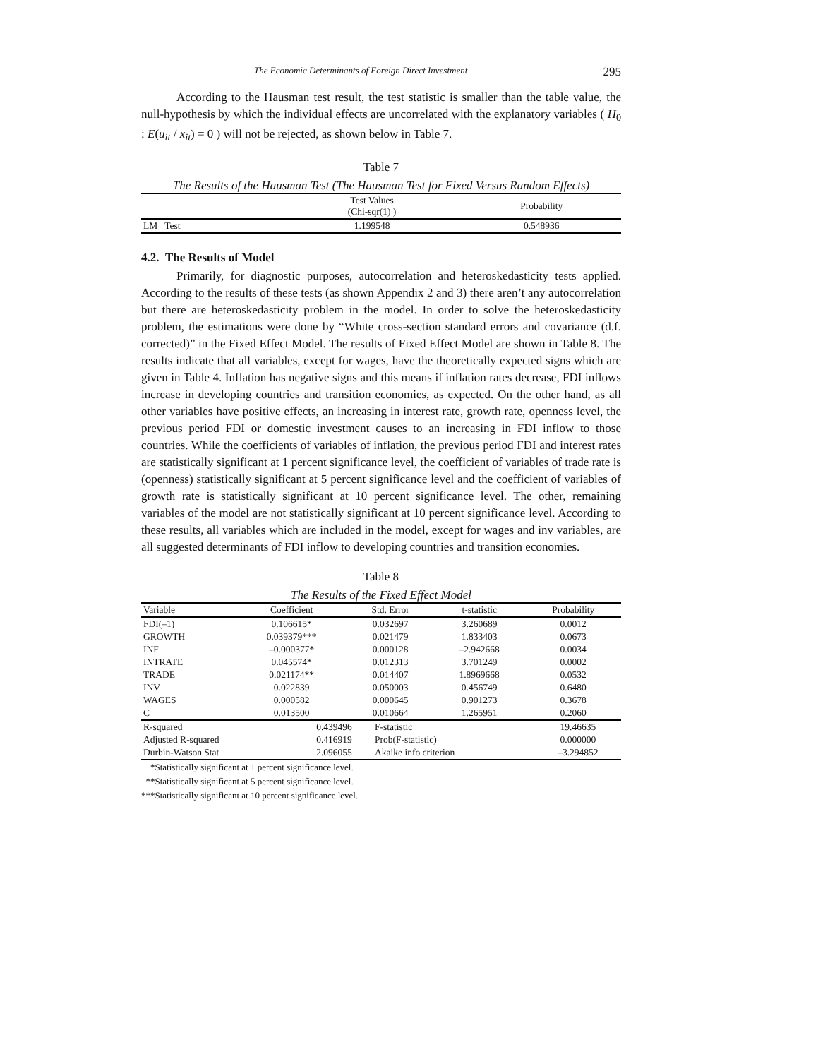The Economic Determinants of Foreign Direct Investment 295
According to the Hausman test result, the test statistic is smaller than the table value, the null-hypothesis by which the individual effects are uncorrelated with the explanatory variables ( H<sub>0</sub> : E(u<sub>it</sub> / x<sub>it</sub>) = 0 ) will not be rejected, as shown below in Table 7.
Table 7
The Results of the Hausman Test (The Hausman Test for Fixed Versus Random Effects)
| | Test Values (Chi-sqr(1) ) | Probability |
| --- | --- | --- |
| LM Test | 1.199548 | 0.548936 |
4.2. The Results of Model
Primarily, for diagnostic purposes, autocorrelation and heteroskedasticity tests applied. According to the results of these tests (as shown Appendix 2 and 3) there aren’t any autocorrelation but there are heteroskedasticity problem in the model. In order to solve the heteroskedasticity problem, the estimations were done by “White cross-section standard errors and covariance (d.f. corrected)” in the Fixed Effect Model. The results of Fixed Effect Model are shown in Table 8. The results indicate that all variables, except for wages, have the theoretically expected signs which are given in Table 4. Inflation has negative signs and this means if inflation rates decrease, FDI inflows increase in developing countries and transition economies, as expected. On the other hand, as all other variables have positive effects, an increasing in interest rate, growth rate, openness level, the previous period FDI or domestic investment causes to an increasing in FDI inflow to those countries. While the coefficients of variables of inflation, the previous period FDI and interest rates are statistically significant at 1 percent significance level, the coefficient of variables of trade rate is (openness) statistically significant at 5 percent significance level and the coefficient of variables of growth rate is statistically significant at 10 percent significance level. The other, remaining variables of the model are not statistically significant at 10 percent significance level. According to these results, all variables which are included in the model, except for wages and inv variables, are all suggested determinants of FDI inflow to developing countries and transition economies.
Table 8
The Results of the Fixed Effect Model
| Variable | Coefficient | Std. Error | t-statistic | Probability |
| --- | --- | --- | --- | --- |
| FDI(–1) | 0.106615* | 0.032697 | 3.260689 | 0.0012 |
| GROWTH | 0.039379*** | 0.021479 | 1.833403 | 0.0673 |
| INF | –0.000377* | 0.000128 | –2.942668 | 0.0034 |
| INTRATE | 0.045574* | 0.012313 | 3.701249 | 0.0002 |
| TRADE | 0.021174** | 0.014407 | 1.8969668 | 0.0532 |
| INV | 0.022839 | 0.050003 | 0.456749 | 0.6480 |
| WAGES | 0.000582 | 0.000645 | 0.901273 | 0.3678 |
| C | 0.013500 | 0.010664 | 1.265951 | 0.2060 |
| R-squared | 0.439496 | F-statistic | 19.46635 |
| Adjusted R-squared | 0.416919 | Prob(F-statistic) | 0.000000 |
| Durbin-Watson Stat | 2.096055 | Akaike info criterion | –3.294852 |
*Statistically significant at 1 percent significance level.
**Statistically significant at 5 percent significance level.
***Statistically significant at 10 percent significance level.